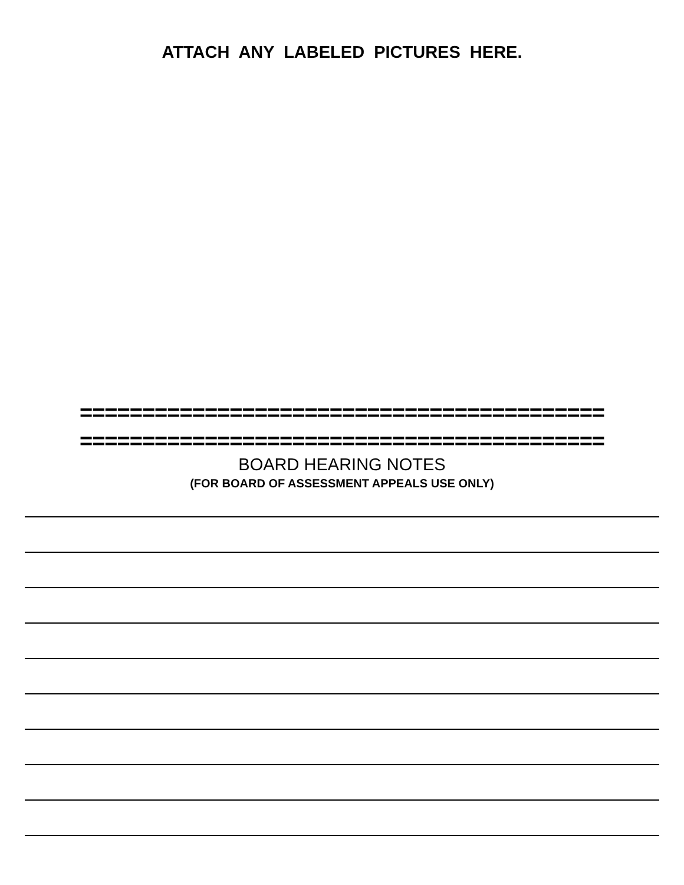ATTACH ANY LABELED PICTURES HERE.
==========================================
==========================================
BOARD HEARING NOTES
(FOR BOARD OF ASSESSMENT APPEALS USE ONLY)